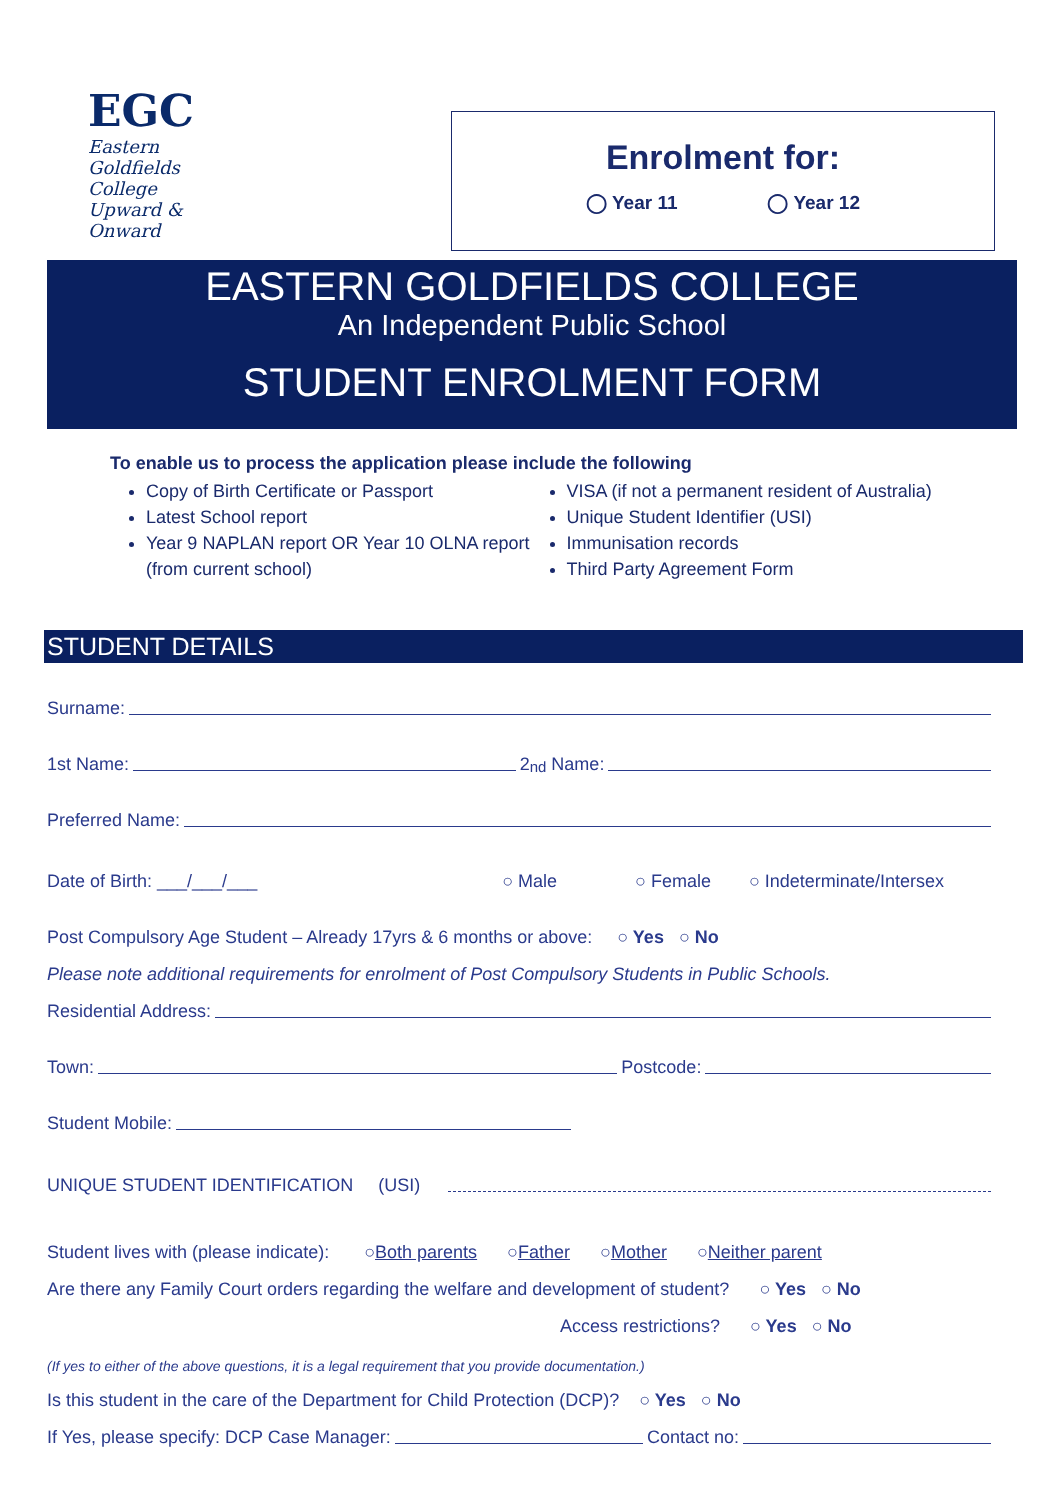EGC
Eastern Goldfields College
Upward & Onward
Enrolment for:
◯ Year 11 ◯ Year 12
EASTERN GOLDFIELDS COLLEGE
An Independent Public School
STUDENT ENROLMENT FORM
To enable us to process the application please include the following
Copy of Birth Certificate or Passport
Latest School report
Year 9 NAPLAN report OR Year 10 OLNA report (from current school)
VISA (if not a permanent resident of Australia)
Unique Student Identifier (USI)
Immunisation records
Third Party Agreement Form
STUDENT DETAILS
Surname:
1st Name: 2<sup>nd</sup> Name:
Preferred Name:
Date of Birth: ___/___/___ ○ Male ○ Female ○ Indeterminate/Intersex
Post Compulsory Age Student – Already 17yrs & 6 months or above: ○ Yes ○ No
Please note additional requirements for enrolment of Post Compulsory Students in Public Schools.
Residential Address:
Town: Postcode:
Student Mobile:
UNIQUE STUDENT IDENTIFICATION (USI)
Student lives with (please indicate): ○ Both parents ○ Father ○ Mother ○ Neither parent
Are there any Family Court orders regarding the welfare and development of student? ○ Yes ○ No
Access restrictions? ○ Yes ○ No
(If yes to either of the above questions, it is a legal requirement that you provide documentation.)
Is this student in the care of the Department for Child Protection (DCP)? ○ Yes ○ No
If Yes, please specify: DCP Case Manager: Contact no: